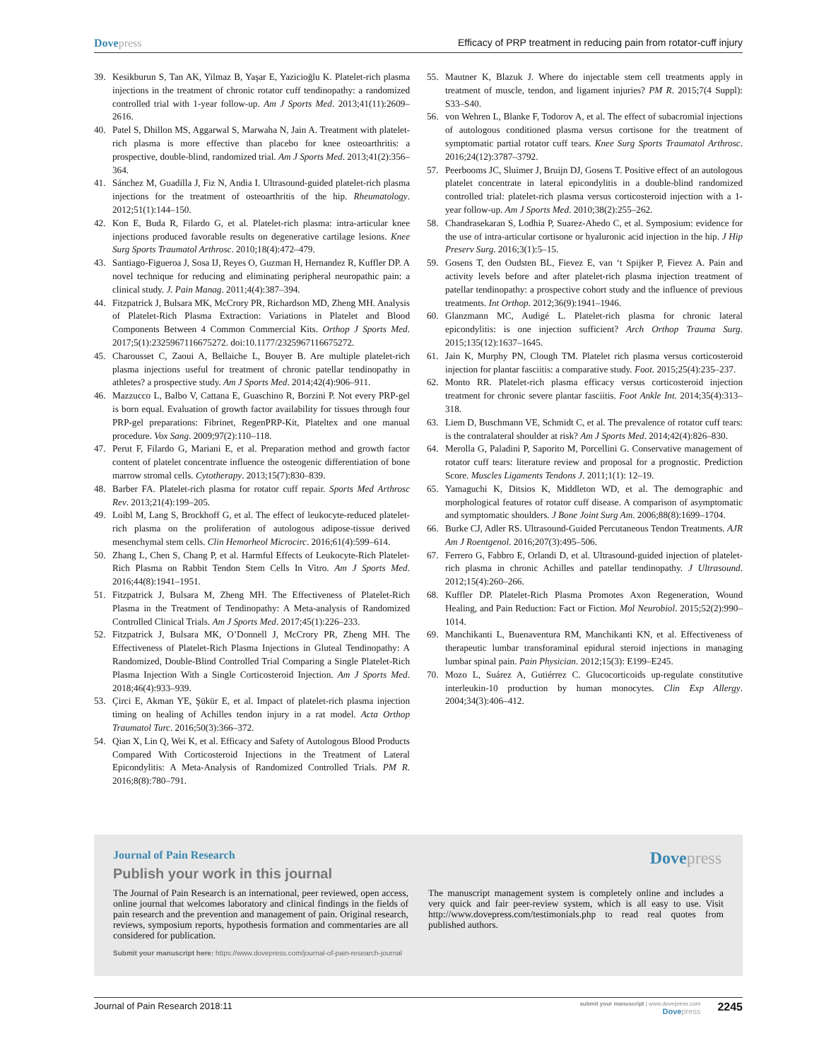Dovepress Efficacy of PRP treatment in reducing pain from rotator-cuff injury
39. Kesikburun S, Tan AK, Yilmaz B, Yaşar E, Yazicioğlu K. Platelet-rich plasma injections in the treatment of chronic rotator cuff tendinopathy: a randomized controlled trial with 1-year follow-up. Am J Sports Med. 2013;41(11):2609–2616.
40. Patel S, Dhillon MS, Aggarwal S, Marwaha N, Jain A. Treatment with platelet-rich plasma is more effective than placebo for knee osteoarthritis: a prospective, double-blind, randomized trial. Am J Sports Med. 2013;41(2):356–364.
41. Sánchez M, Guadilla J, Fiz N, Andia I. Ultrasound-guided platelet-rich plasma injections for the treatment of osteoarthritis of the hip. Rheumatology. 2012;51(1):144–150.
42. Kon E, Buda R, Filardo G, et al. Platelet-rich plasma: intra-articular knee injections produced favorable results on degenerative cartilage lesions. Knee Surg Sports Traumatol Arthrosc. 2010;18(4):472–479.
43. Santiago-Figueroa J, Sosa IJ, Reyes O, Guzman H, Hernandez R, Kuffler DP. A novel technique for reducing and eliminating peripheral neuropathic pain: a clinical study. J. Pain Manag. 2011;4(4):387–394.
44. Fitzpatrick J, Bulsara MK, McCrory PR, Richardson MD, Zheng MH. Analysis of Platelet-Rich Plasma Extraction: Variations in Platelet and Blood Components Between 4 Common Commercial Kits. Orthop J Sports Med. 2017;5(1):2325967116675272. doi:10.1177/2325967116675272.
45. Charousset C, Zaoui A, Bellaiche L, Bouyer B. Are multiple platelet-rich plasma injections useful for treatment of chronic patellar tendinopathy in athletes? a prospective study. Am J Sports Med. 2014;42(4):906–911.
46. Mazzucco L, Balbo V, Cattana E, Guaschino R, Borzini P. Not every PRP-gel is born equal. Evaluation of growth factor availability for tissues through four PRP-gel preparations: Fibrinet, RegenPRP-Kit, Plateltex and one manual procedure. Vox Sang. 2009;97(2):110–118.
47. Perut F, Filardo G, Mariani E, et al. Preparation method and growth factor content of platelet concentrate influence the osteogenic differentiation of bone marrow stromal cells. Cytotherapy. 2013;15(7):830–839.
48. Barber FA. Platelet-rich plasma for rotator cuff repair. Sports Med Arthrosc Rev. 2013;21(4):199–205.
49. Loibl M, Lang S, Brockhoff G, et al. The effect of leukocyte-reduced platelet-rich plasma on the proliferation of autologous adipose-tissue derived mesenchymal stem cells. Clin Hemorheol Microcirc. 2016;61(4):599–614.
50. Zhang L, Chen S, Chang P, et al. Harmful Effects of Leukocyte-Rich Platelet-Rich Plasma on Rabbit Tendon Stem Cells In Vitro. Am J Sports Med. 2016;44(8):1941–1951.
51. Fitzpatrick J, Bulsara M, Zheng MH. The Effectiveness of Platelet-Rich Plasma in the Treatment of Tendinopathy: A Meta-analysis of Randomized Controlled Clinical Trials. Am J Sports Med. 2017;45(1):226–233.
52. Fitzpatrick J, Bulsara MK, O’Donnell J, McCrory PR, Zheng MH. The Effectiveness of Platelet-Rich Plasma Injections in Gluteal Tendinopathy: A Randomized, Double-Blind Controlled Trial Comparing a Single Platelet-Rich Plasma Injection With a Single Corticosteroid Injection. Am J Sports Med. 2018;46(4):933–939.
53. Çirci E, Akman YE, Şükür E, et al. Impact of platelet-rich plasma injection timing on healing of Achilles tendon injury in a rat model. Acta Orthop Traumatol Turc. 2016;50(3):366–372.
54. Qian X, Lin Q, Wei K, et al. Efficacy and Safety of Autologous Blood Products Compared With Corticosteroid Injections in the Treatment of Lateral Epicondylitis: A Meta-Analysis of Randomized Controlled Trials. PM R. 2016;8(8):780–791.
55. Mautner K, Blazuk J. Where do injectable stem cell treatments apply in treatment of muscle, tendon, and ligament injuries? PM R. 2015;7(4 Suppl): S33–S40.
56. von Wehren L, Blanke F, Todorov A, et al. The effect of subacromial injections of autologous conditioned plasma versus cortisone for the treatment of symptomatic partial rotator cuff tears. Knee Surg Sports Traumatol Arthrosc. 2016;24(12):3787–3792.
57. Peerbooms JC, Sluimer J, Bruijn DJ, Gosens T. Positive effect of an autologous platelet concentrate in lateral epicondylitis in a double-blind randomized controlled trial: platelet-rich plasma versus corticosteroid injection with a 1-year follow-up. Am J Sports Med. 2010;38(2):255–262.
58. Chandrasekaran S, Lodhia P, Suarez-Ahedo C, et al. Symposium: evidence for the use of intra-articular cortisone or hyaluronic acid injection in the hip. J Hip Preserv Surg. 2016;3(1):5–15.
59. Gosens T, den Oudsten BL, Fievez E, van ‘t Spijker P, Fievez A. Pain and activity levels before and after platelet-rich plasma injection treatment of patellar tendinopathy: a prospective cohort study and the influence of previous treatments. Int Orthop. 2012;36(9):1941–1946.
60. Glanzmann MC, Audigé L. Platelet-rich plasma for chronic lateral epicondylitis: is one injection sufficient? Arch Orthop Trauma Surg. 2015;135(12):1637–1645.
61. Jain K, Murphy PN, Clough TM. Platelet rich plasma versus corticosteroid injection for plantar fasciitis: a comparative study. Foot. 2015;25(4):235–237.
62. Monto RR. Platelet-rich plasma efficacy versus corticosteroid injection treatment for chronic severe plantar fasciitis. Foot Ankle Int. 2014;35(4):313–318.
63. Liem D, Buschmann VE, Schmidt C, et al. The prevalence of rotator cuff tears: is the contralateral shoulder at risk? Am J Sports Med. 2014;42(4):826–830.
64. Merolla G, Paladini P, Saporito M, Porcellini G. Conservative management of rotator cuff tears: literature review and proposal for a prognostic. Prediction Score. Muscles Ligaments Tendons J. 2011;1(1): 12–19.
65. Yamaguchi K, Ditsios K, Middleton WD, et al. The demographic and morphological features of rotator cuff disease. A comparison of asymptomatic and symptomatic shoulders. J Bone Joint Surg Am. 2006;88(8):1699–1704.
66. Burke CJ, Adler RS. Ultrasound-Guided Percutaneous Tendon Treatments. AJR Am J Roentgenol. 2016;207(3):495–506.
67. Ferrero G, Fabbro E, Orlandi D, et al. Ultrasound-guided injection of platelet-rich plasma in chronic Achilles and patellar tendinopathy. J Ultrasound. 2012;15(4):260–266.
68. Kuffler DP. Platelet-Rich Plasma Promotes Axon Regeneration, Wound Healing, and Pain Reduction: Fact or Fiction. Mol Neurobiol. 2015;52(2):990–1014.
69. Manchikanti L, Buenaventura RM, Manchikanti KN, et al. Effectiveness of therapeutic lumbar transforaminal epidural steroid injections in managing lumbar spinal pain. Pain Physician. 2012;15(3): E199–E245.
70. Mozo L, Suárez A, Gutiérrez C. Glucocorticoids up-regulate constitutive interleukin-10 production by human monocytes. Clin Exp Allergy. 2004;34(3):406–412.
Dovepress
Journal of Pain Research
Publish your work in this journal
The Journal of Pain Research is an international, peer reviewed, open access, online journal that welcomes laboratory and clinical findings in the fields of pain research and the prevention and management of pain. Original research, reviews, symposium reports, hypothesis formation and commentaries are all considered for publication.
The manuscript management system is completely online and includes a very quick and fair peer-review system, which is all easy to use. Visit http://www.dovepress.com/testimonials.php to read real quotes from published authors.
Submit your manuscript here: https://www.dovepress.com/journal-of-pain-research-journal
Journal of Pain Research 2018:11
submit your manuscript | www.dovepress.com
Dovepress
2245